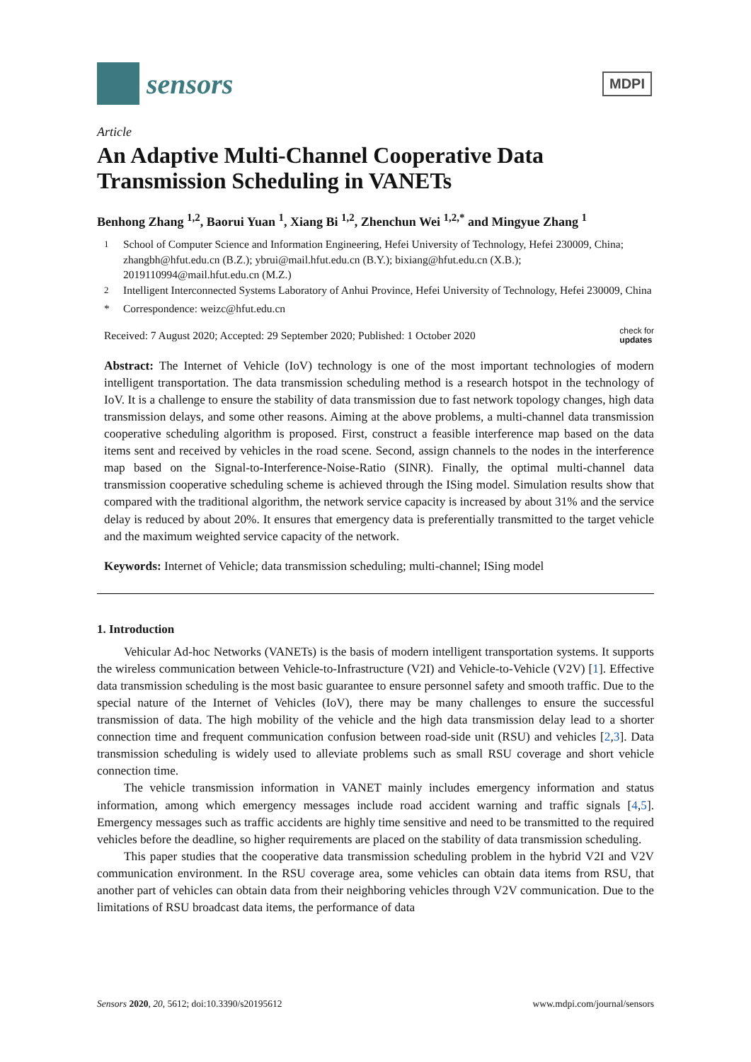sensors
MDPI
Article
An Adaptive Multi-Channel Cooperative Data Transmission Scheduling in VANETs
Benhong Zhang <sup>1,2</sup>, Baorui Yuan <sup>1</sup>, Xiang Bi <sup>1,2</sup>, Zhenchun Wei <sup>1,2,*</sup> and Mingyue Zhang <sup>1</sup>
<sup>1</sup> School of Computer Science and Information Engineering, Hefei University of Technology, Hefei 230009, China; zhangbh@hfut.edu.cn (B.Z.); ybrui@mail.hfut.edu.cn (B.Y.); bixiang@hfut.edu.cn (X.B.); 2019110994@mail.hfut.edu.cn (M.Z.)
<sup>2</sup> Intelligent Interconnected Systems Laboratory of Anhui Province, Hefei University of Technology, Hefei 230009, China
* Correspondence: weizc@hfut.edu.cn
Received: 7 August 2020; Accepted: 29 September 2020; Published: 1 October 2020 check for
updates
Abstract: The Internet of Vehicle (IoV) technology is one of the most important technologies of modern intelligent transportation. The data transmission scheduling method is a research hotspot in the technology of IoV. It is a challenge to ensure the stability of data transmission due to fast network topology changes, high data transmission delays, and some other reasons. Aiming at the above problems, a multi-channel data transmission cooperative scheduling algorithm is proposed. First, construct a feasible interference map based on the data items sent and received by vehicles in the road scene. Second, assign channels to the nodes in the interference map based on the Signal-to-Interference-Noise-Ratio (SINR). Finally, the optimal multi-channel data transmission cooperative scheduling scheme is achieved through the ISing model. Simulation results show that compared with the traditional algorithm, the network service capacity is increased by about 31% and the service delay is reduced by about 20%. It ensures that emergency data is preferentially transmitted to the target vehicle and the maximum weighted service capacity of the network.
Keywords: Internet of Vehicle; data transmission scheduling; multi-channel; ISing model
1. Introduction
Vehicular Ad-hoc Networks (VANETs) is the basis of modern intelligent transportation systems. It supports the wireless communication between Vehicle-to-Infrastructure (V2I) and Vehicle-to-Vehicle (V2V) [1]. Effective data transmission scheduling is the most basic guarantee to ensure personnel safety and smooth traffic. Due to the special nature of the Internet of Vehicles (IoV), there may be many challenges to ensure the successful transmission of data. The high mobility of the vehicle and the high data transmission delay lead to a shorter connection time and frequent communication confusion between road-side unit (RSU) and vehicles [2,3]. Data transmission scheduling is widely used to alleviate problems such as small RSU coverage and short vehicle connection time.
The vehicle transmission information in VANET mainly includes emergency information and status information, among which emergency messages include road accident warning and traffic signals [4,5]. Emergency messages such as traffic accidents are highly time sensitive and need to be transmitted to the required vehicles before the deadline, so higher requirements are placed on the stability of data transmission scheduling.
This paper studies that the cooperative data transmission scheduling problem in the hybrid V2I and V2V communication environment. In the RSU coverage area, some vehicles can obtain data items from RSU, that another part of vehicles can obtain data from their neighboring vehicles through V2V communication. Due to the limitations of RSU broadcast data items, the performance of data
Sensors 2020, 20, 5612; doi:10.3390/s20195612 www.mdpi.com/journal/sensors